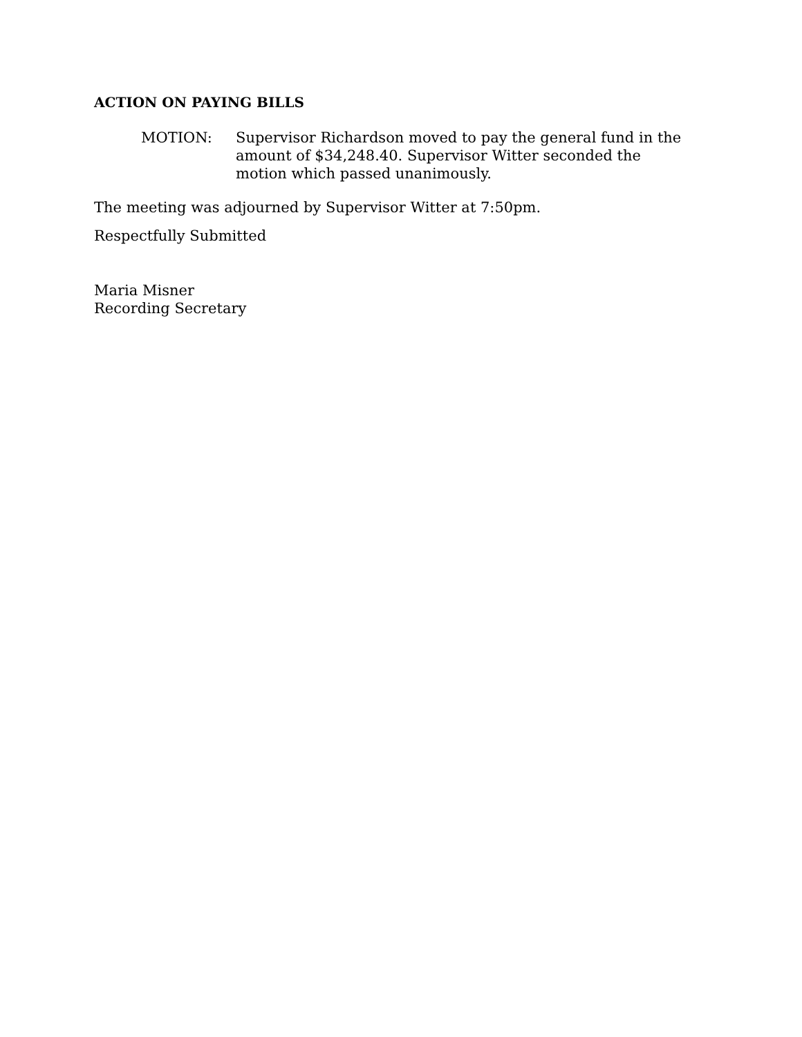ACTION ON PAYING BILLS
MOTION: Supervisor Richardson moved to pay the general fund in the amount of $34,248.40. Supervisor Witter seconded the motion which passed unanimously.
The meeting was adjourned by Supervisor Witter at 7:50pm.
Respectfully Submitted
Maria Misner
Recording Secretary